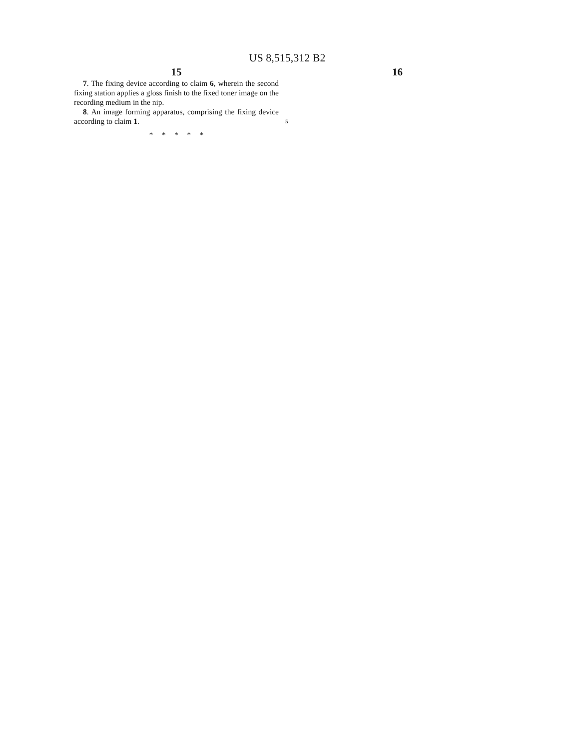US 8,515,312 B2
15
7. The fixing device according to claim 6, wherein the second fixing station applies a gloss finish to the fixed toner image on the recording medium in the nip.
8. An image forming apparatus, comprising the fixing device according to claim 1.
* * * * *
5
16